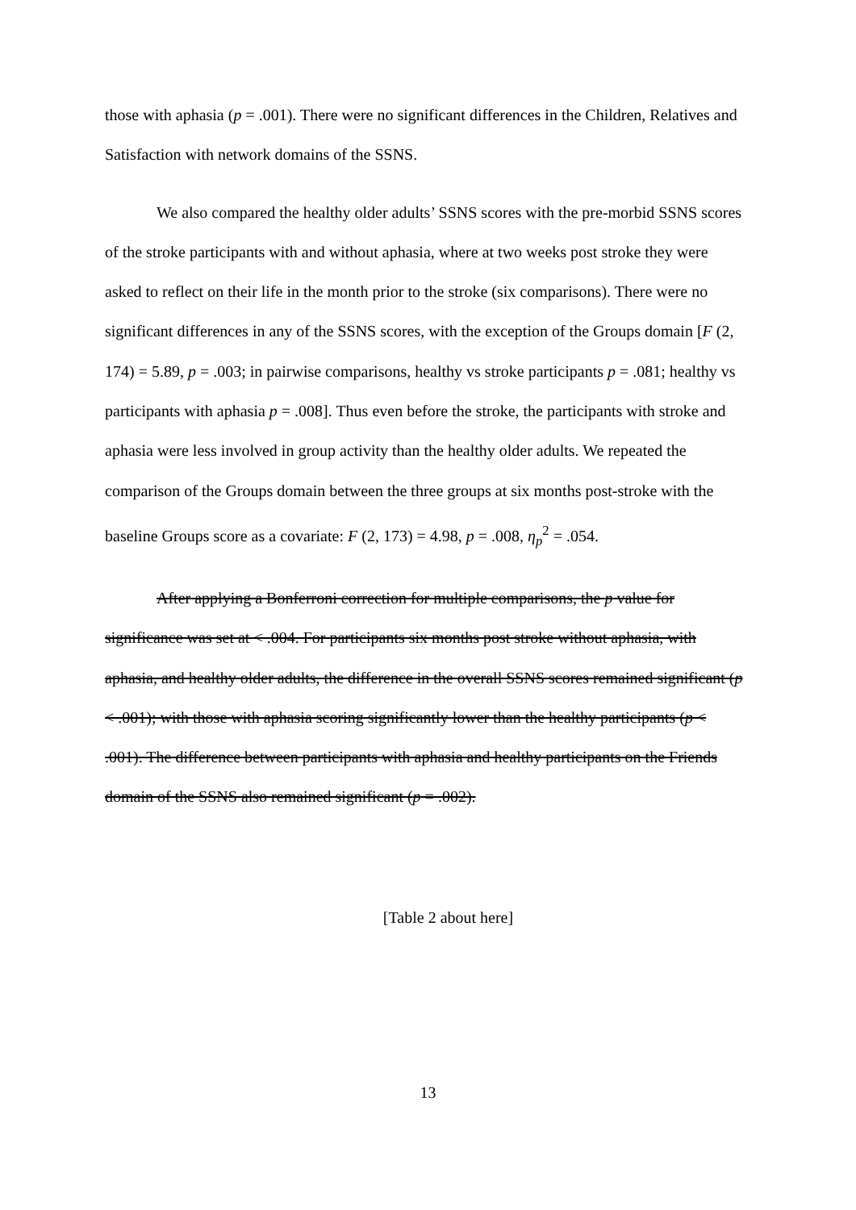those with aphasia (p = .001). There were no significant differences in the Children, Relatives and Satisfaction with network domains of the SSNS.
We also compared the healthy older adults’ SSNS scores with the pre-morbid SSNS scores of the stroke participants with and without aphasia, where at two weeks post stroke they were asked to reflect on their life in the month prior to the stroke (six comparisons). There were no significant differences in any of the SSNS scores, with the exception of the Groups domain [F (2, 174) = 5.89, p = .003; in pairwise comparisons, healthy vs stroke participants p = .081; healthy vs participants with aphasia p = .008]. Thus even before the stroke, the participants with stroke and aphasia were less involved in group activity than the healthy older adults. We repeated the comparison of the Groups domain between the three groups at six months post-stroke with the baseline Groups score as a covariate: F (2, 173) = 4.98, p = .008, η<sub>p</sub><sup>2</sup> = .054.
After applying a Bonferroni correction for multiple comparisons, the p value for significance was set at < .004. For participants six months post stroke without aphasia, with aphasia, and healthy older adults, the difference in the overall SSNS scores remained significant (p < .001); with those with aphasia scoring significantly lower than the healthy participants (p < .001). The difference between participants with aphasia and healthy participants on the Friends domain of the SSNS also remained significant (p = .002).
[Table 2 about here]
13